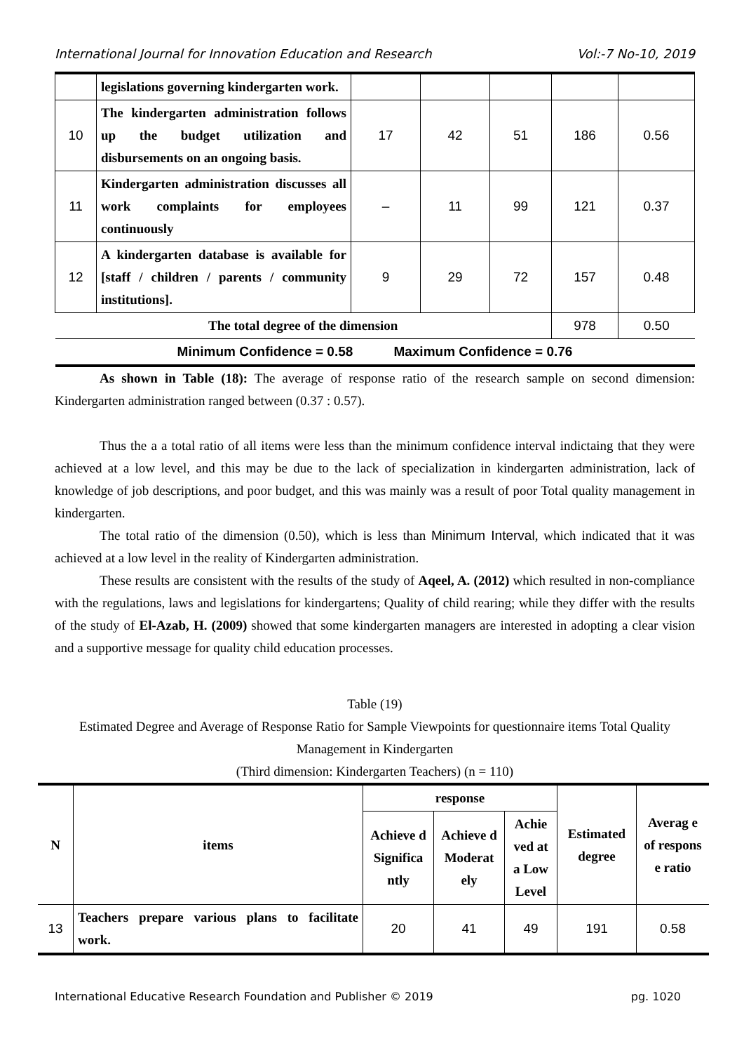International Journal for Innovation Education and Research Vol:-7 No-10, 2019
| | legislations governing kindergarten work. | | | | | |
| 10 | The kindergarten administration follows up the budget utilization and disbursements on an ongoing basis. | 17 | 42 | 51 | 186 | 0.56 |
| 11 | Kindergarten administration discusses all work complaints for employees continuously | – | 11 | 99 | 121 | 0.37 |
| 12 | A kindergarten database is available for [staff / children / parents / community institutions]. | 9 | 29 | 72 | 157 | 0.48 |
| The total degree of the dimension | | | | | 978 | 0.50 |
| Minimum Confidence = 0.58 Maximum Confidence = 0.76 | | | | | | |
As shown in Table (18): The average of response ratio of the research sample on second dimension: Kindergarten administration ranged between (0.37 : 0.57).
Thus the a a total ratio of all items were less than the minimum confidence interval indictaing that they were achieved at a low level, and this may be due to the lack of specialization in kindergarten administration, lack of knowledge of job descriptions, and poor budget, and this was mainly was a result of poor Total quality management in kindergarten.
The total ratio of the dimension (0.50), which is less than Minimum Interval, which indicated that it was achieved at a low level in the reality of Kindergarten administration.
These results are consistent with the results of the study of Aqeel, A. (2012) which resulted in non-compliance with the regulations, laws and legislations for kindergartens; Quality of child rearing; while they differ with the results of the study of El-Azab, H. (2009) showed that some kindergarten managers are interested in adopting a clear vision and a supportive message for quality child education processes.
Table (19)
Estimated Degree and Average of Response Ratio for Sample Viewpoints for questionnaire items Total Quality Management in Kindergarten
(Third dimension: Kindergarten Teachers) (n = 110)
| N | items | response | | | Estimated degree | Averag e of respons e ratio |
| --- | --- | --- | --- | --- | --- | --- |
| | | Achieve d Significa ntly | Achieve d Moderat ely | Achie ved at a Low Level | | |
| 13 | Teachers prepare various plans to facilitate work. | 20 | 41 | 49 | 191 | 0.58 |
International Educative Research Foundation and Publisher © 2019 pg. 1020